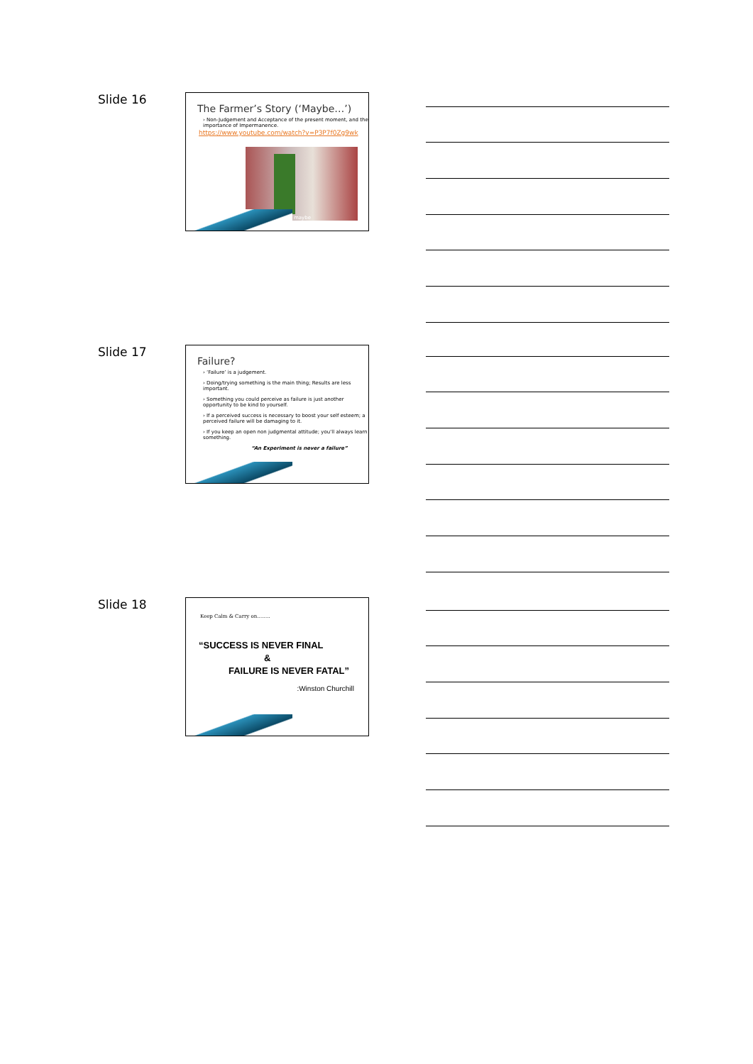Slide 16
The Farmer’s Story (‘Maybe…’)
› Non-Judgement and Acceptance of the present moment, and the importance of Impermanence.
https://www.youtube.com/watch?v=P3P7f0Zg9wk
maybe
Slide 17
Failure?
› ‘Failure’ is a judgement.
› Doing/trying something is the main thing; Results are less important.
› Something you could perceive as failure is just another opportunity to be kind to yourself.
› If a perceived success is necessary to boost your self esteem; a perceived failure will be damaging to it.
› If you keep an open non judgmental attitude; you’ll always learn something.
“An Experiment is never a failure”
Slide 18
Keep Calm & Carry on……..
“SUCCESS IS NEVER FINAL
&
FAILURE IS NEVER FATAL”
:Winston Churchill